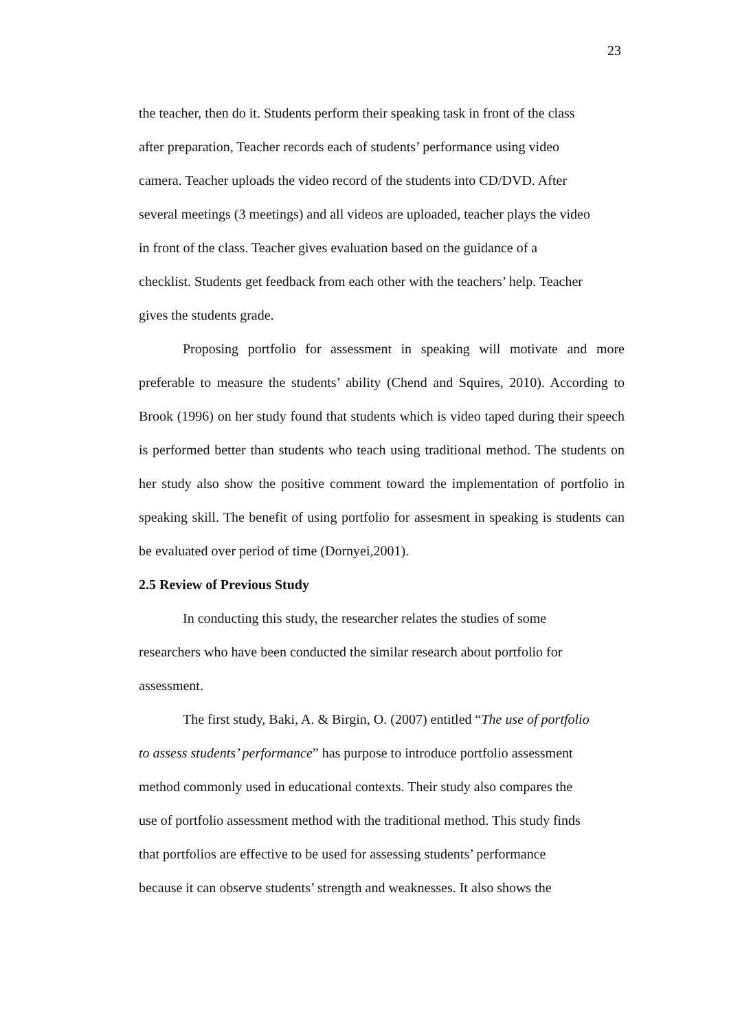23
the teacher, then do it. Students perform their speaking task in front of the class
after preparation, Teacher records each of students’ performance using video
camera. Teacher uploads the video record of the students into CD/DVD. After
several meetings (3 meetings) and all videos are uploaded, teacher plays the video
in front of the class. Teacher gives evaluation based on the guidance of a
checklist. Students get feedback from each other with the teachers’ help. Teacher
gives the students grade.
Proposing portfolio for assessment in speaking will motivate and more preferable to measure the students’ ability (Chend and Squires, 2010). According to Brook (1996) on her study found that students which is video taped during their speech is performed better than students who teach using traditional method. The students on her study also show the positive comment toward the implementation of portfolio in speaking skill. The benefit of using portfolio for assesment in speaking is students can be evaluated over period of time (Dornyei,2001).
2.5 Review of Previous Study
In conducting this study, the researcher relates the studies of some
researchers who have been conducted the similar research about portfolio for
assessment.
The first study, Baki, A. & Birgin, O. (2007) entitled “The use of portfolio
to assess students’ performance” has purpose to introduce portfolio assessment
method commonly used in educational contexts. Their study also compares the
use of portfolio assessment method with the traditional method. This study finds
that portfolios are effective to be used for assessing students’ performance
because it can observe students’ strength and weaknesses. It also shows the